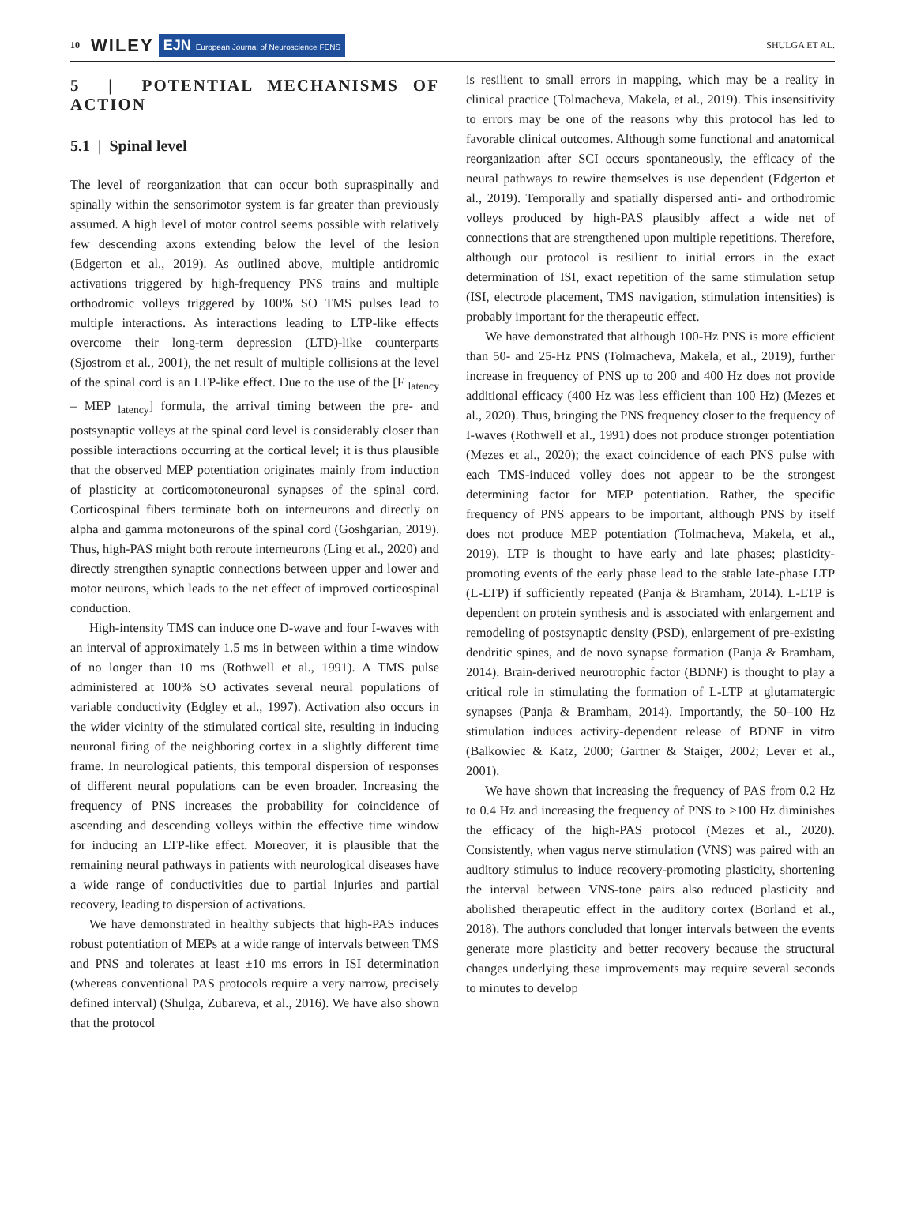10 WILEY EJN European Journal of Neuroscience FENS SHULGA ET AL.
5 | POTENTIAL MECHANISMS OF ACTION
5.1 | Spinal level
The level of reorganization that can occur both supraspinally and spinally within the sensorimotor system is far greater than previously assumed. A high level of motor control seems possible with relatively few descending axons extending below the level of the lesion (Edgerton et al., 2019). As outlined above, multiple antidromic activations triggered by high-frequency PNS trains and multiple orthodromic volleys triggered by 100% SO TMS pulses lead to multiple interactions. As interactions leading to LTP-like effects overcome their long-term depression (LTD)-like counterparts (Sjostrom et al., 2001), the net result of multiple collisions at the level of the spinal cord is an LTP-like effect. Due to the use of the [F <sub>latency</sub> – MEP <sub>latency</sub>] formula, the arrival timing between the pre- and postsynaptic volleys at the spinal cord level is considerably closer than possible interactions occurring at the cortical level; it is thus plausible that the observed MEP potentiation originates mainly from induction of plasticity at corticomotoneuronal synapses of the spinal cord. Corticospinal fibers terminate both on interneurons and directly on alpha and gamma motoneurons of the spinal cord (Goshgarian, 2019). Thus, high-PAS might both reroute interneurons (Ling et al., 2020) and directly strengthen synaptic connections between upper and lower and motor neurons, which leads to the net effect of improved corticospinal conduction.
High-intensity TMS can induce one D-wave and four I-waves with an interval of approximately 1.5 ms in between within a time window of no longer than 10 ms (Rothwell et al., 1991). A TMS pulse administered at 100% SO activates several neural populations of variable conductivity (Edgley et al., 1997). Activation also occurs in the wider vicinity of the stimulated cortical site, resulting in inducing neuronal firing of the neighboring cortex in a slightly different time frame. In neurological patients, this temporal dispersion of responses of different neural populations can be even broader. Increasing the frequency of PNS increases the probability for coincidence of ascending and descending volleys within the effective time window for inducing an LTP-like effect. Moreover, it is plausible that the remaining neural pathways in patients with neurological diseases have a wide range of conductivities due to partial injuries and partial recovery, leading to dispersion of activations.
We have demonstrated in healthy subjects that high-PAS induces robust potentiation of MEPs at a wide range of intervals between TMS and PNS and tolerates at least ±10 ms errors in ISI determination (whereas conventional PAS protocols require a very narrow, precisely defined interval) (Shulga, Zubareva, et al., 2016). We have also shown that the protocol
is resilient to small errors in mapping, which may be a reality in clinical practice (Tolmacheva, Makela, et al., 2019). This insensitivity to errors may be one of the reasons why this protocol has led to favorable clinical outcomes. Although some functional and anatomical reorganization after SCI occurs spontaneously, the efficacy of the neural pathways to rewire themselves is use dependent (Edgerton et al., 2019). Temporally and spatially dispersed anti- and orthodromic volleys produced by high-PAS plausibly affect a wide net of connections that are strengthened upon multiple repetitions. Therefore, although our protocol is resilient to initial errors in the exact determination of ISI, exact repetition of the same stimulation setup (ISI, electrode placement, TMS navigation, stimulation intensities) is probably important for the therapeutic effect.
We have demonstrated that although 100-Hz PNS is more efficient than 50- and 25-Hz PNS (Tolmacheva, Makela, et al., 2019), further increase in frequency of PNS up to 200 and 400 Hz does not provide additional efficacy (400 Hz was less efficient than 100 Hz) (Mezes et al., 2020). Thus, bringing the PNS frequency closer to the frequency of I-waves (Rothwell et al., 1991) does not produce stronger potentiation (Mezes et al., 2020); the exact coincidence of each PNS pulse with each TMS-induced volley does not appear to be the strongest determining factor for MEP potentiation. Rather, the specific frequency of PNS appears to be important, although PNS by itself does not produce MEP potentiation (Tolmacheva, Makela, et al., 2019). LTP is thought to have early and late phases; plasticity-promoting events of the early phase lead to the stable late-phase LTP (L-LTP) if sufficiently repeated (Panja & Bramham, 2014). L-LTP is dependent on protein synthesis and is associated with enlargement and remodeling of postsynaptic density (PSD), enlargement of pre-existing dendritic spines, and de novo synapse formation (Panja & Bramham, 2014). Brain-derived neurotrophic factor (BDNF) is thought to play a critical role in stimulating the formation of L-LTP at glutamatergic synapses (Panja & Bramham, 2014). Importantly, the 50–100 Hz stimulation induces activity-dependent release of BDNF in vitro (Balkowiec & Katz, 2000; Gartner & Staiger, 2002; Lever et al., 2001).
We have shown that increasing the frequency of PAS from 0.2 Hz to 0.4 Hz and increasing the frequency of PNS to >100 Hz diminishes the efficacy of the high-PAS protocol (Mezes et al., 2020). Consistently, when vagus nerve stimulation (VNS) was paired with an auditory stimulus to induce recovery-promoting plasticity, shortening the interval between VNS-tone pairs also reduced plasticity and abolished therapeutic effect in the auditory cortex (Borland et al., 2018). The authors concluded that longer intervals between the events generate more plasticity and better recovery because the structural changes underlying these improvements may require several seconds to minutes to develop